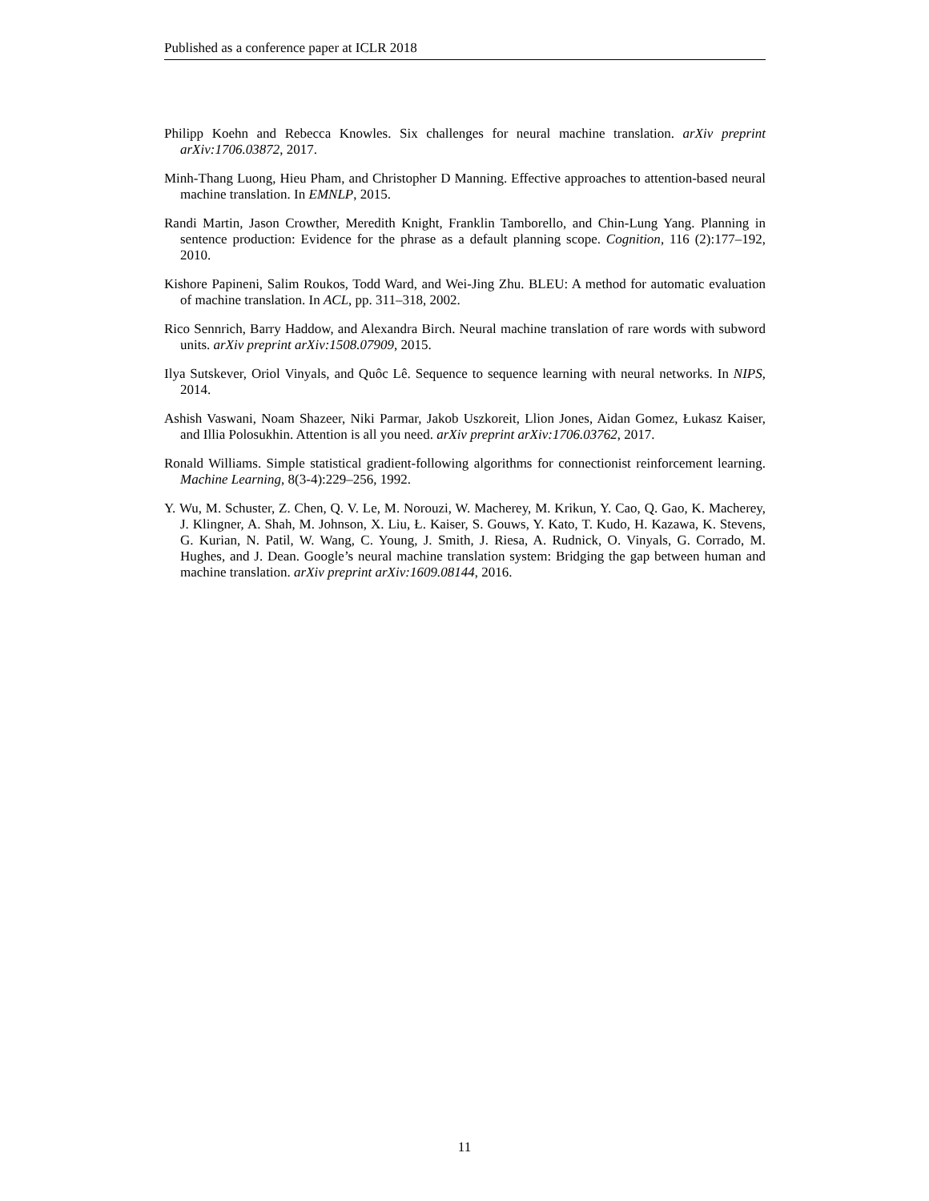Published as a conference paper at ICLR 2018
Philipp Koehn and Rebecca Knowles. Six challenges for neural machine translation. arXiv preprint arXiv:1706.03872, 2017.
Minh-Thang Luong, Hieu Pham, and Christopher D Manning. Effective approaches to attention-based neural machine translation. In EMNLP, 2015.
Randi Martin, Jason Crowther, Meredith Knight, Franklin Tamborello, and Chin-Lung Yang. Planning in sentence production: Evidence for the phrase as a default planning scope. Cognition, 116 (2):177–192, 2010.
Kishore Papineni, Salim Roukos, Todd Ward, and Wei-Jing Zhu. BLEU: A method for automatic evaluation of machine translation. In ACL, pp. 311–318, 2002.
Rico Sennrich, Barry Haddow, and Alexandra Birch. Neural machine translation of rare words with subword units. arXiv preprint arXiv:1508.07909, 2015.
Ilya Sutskever, Oriol Vinyals, and Quôc Lê. Sequence to sequence learning with neural networks. In NIPS, 2014.
Ashish Vaswani, Noam Shazeer, Niki Parmar, Jakob Uszkoreit, Llion Jones, Aidan Gomez, Łukasz Kaiser, and Illia Polosukhin. Attention is all you need. arXiv preprint arXiv:1706.03762, 2017.
Ronald Williams. Simple statistical gradient-following algorithms for connectionist reinforcement learning. Machine Learning, 8(3-4):229–256, 1992.
Y. Wu, M. Schuster, Z. Chen, Q. V. Le, M. Norouzi, W. Macherey, M. Krikun, Y. Cao, Q. Gao, K. Macherey, J. Klingner, A. Shah, M. Johnson, X. Liu, Ł. Kaiser, S. Gouws, Y. Kato, T. Kudo, H. Kazawa, K. Stevens, G. Kurian, N. Patil, W. Wang, C. Young, J. Smith, J. Riesa, A. Rudnick, O. Vinyals, G. Corrado, M. Hughes, and J. Dean. Google’s neural machine translation system: Bridging the gap between human and machine translation. arXiv preprint arXiv:1609.08144, 2016.
11